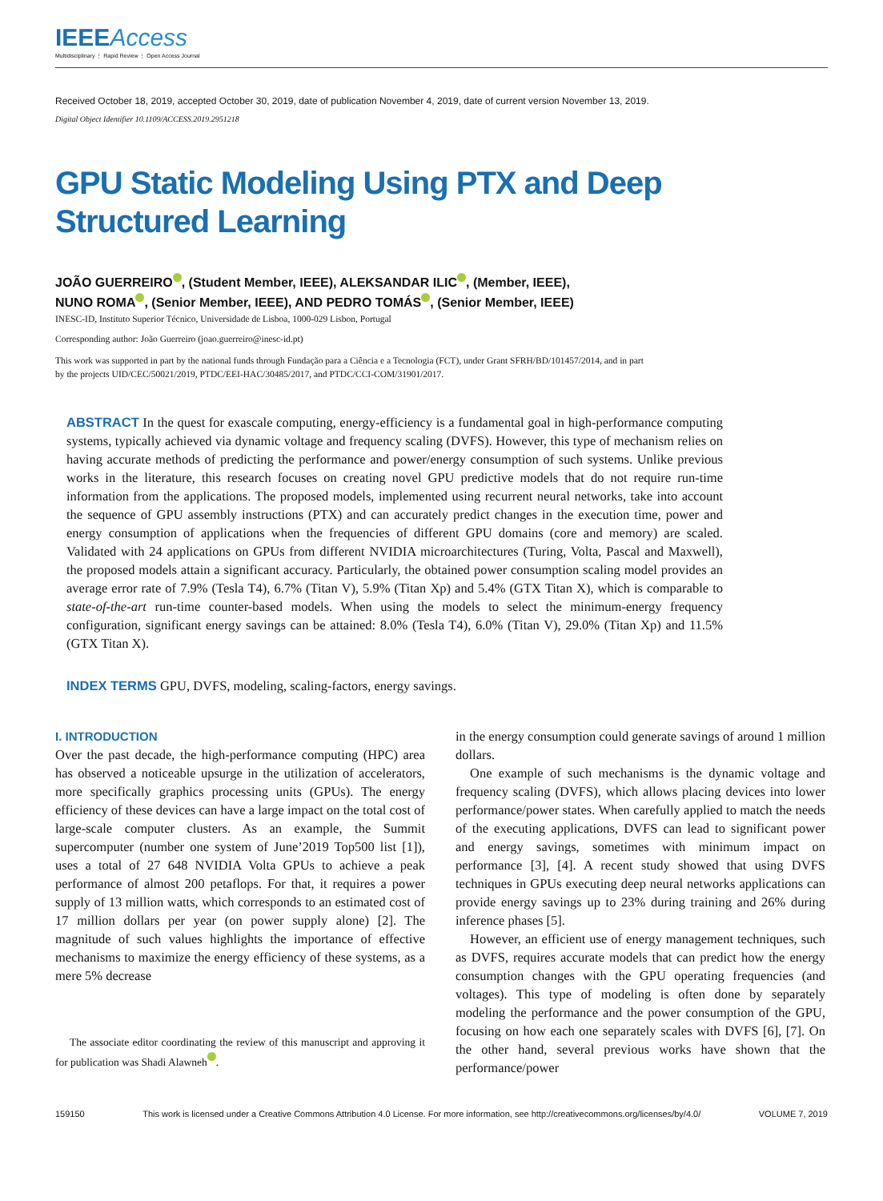IEEEAccess
Multidisciplinary ⋮ Rapid Review ⋮ Open Access Journal
Received October 18, 2019, accepted October 30, 2019, date of publication November 4, 2019, date of current version November 13, 2019.
Digital Object Identifier 10.1109/ACCESS.2019.2951218
GPU Static Modeling Using PTX and Deep
Structured Learning
JOÃO GUERREIRO , (Student Member, IEEE), ALEKSANDAR ILIC , (Member, IEEE),
NUNO ROMA , (Senior Member, IEEE), AND PEDRO TOMÁS , (Senior Member, IEEE)
INESC-ID, Instituto Superior Técnico, Universidade de Lisboa, 1000-029 Lisbon, Portugal
Corresponding author: João Guerreiro (joao.guerreiro@inesc-id.pt)
This work was supported in part by the national funds through Fundação para a Ciência e a Tecnologia (FCT), under Grant SFRH/BD/101457/2014, and in part by the projects UID/CEC/50021/2019, PTDC/EEI-HAC/30485/2017, and PTDC/CCI-COM/31901/2017.
ABSTRACT In the quest for exascale computing, energy-efficiency is a fundamental goal in high-performance computing systems, typically achieved via dynamic voltage and frequency scaling (DVFS). However, this type of mechanism relies on having accurate methods of predicting the performance and power/energy consumption of such systems. Unlike previous works in the literature, this research focuses on creating novel GPU predictive models that do not require run-time information from the applications. The proposed models, implemented using recurrent neural networks, take into account the sequence of GPU assembly instructions (PTX) and can accurately predict changes in the execution time, power and energy consumption of applications when the frequencies of different GPU domains (core and memory) are scaled. Validated with 24 applications on GPUs from different NVIDIA microarchitectures (Turing, Volta, Pascal and Maxwell), the proposed models attain a significant accuracy. Particularly, the obtained power consumption scaling model provides an average error rate of 7.9% (Tesla T4), 6.7% (Titan V), 5.9% (Titan Xp) and 5.4% (GTX Titan X), which is comparable to state-of-the-art run-time counter-based models. When using the models to select the minimum-energy frequency configuration, significant energy savings can be attained: 8.0% (Tesla T4), 6.0% (Titan V), 29.0% (Titan Xp) and 11.5% (GTX Titan X).
INDEX TERMS GPU, DVFS, modeling, scaling-factors, energy savings.
I. INTRODUCTION
Over the past decade, the high-performance computing (HPC) area has observed a noticeable upsurge in the utilization of accelerators, more specifically graphics processing units (GPUs). The energy efficiency of these devices can have a large impact on the total cost of large-scale computer clusters. As an example, the Summit supercomputer (number one system of June’2019 Top500 list [1]), uses a total of 27 648 NVIDIA Volta GPUs to achieve a peak performance of almost 200 petaflops. For that, it requires a power supply of 13 million watts, which corresponds to an estimated cost of 17 million dollars per year (on power supply alone) [2]. The magnitude of such values highlights the importance of effective mechanisms to maximize the energy efficiency of these systems, as a mere 5% decrease
The associate editor coordinating the review of this manuscript and approving it for publication was Shadi Alawneh .
in the energy consumption could generate savings of around 1 million dollars.
One example of such mechanisms is the dynamic voltage and frequency scaling (DVFS), which allows placing devices into lower performance/power states. When carefully applied to match the needs of the executing applications, DVFS can lead to significant power and energy savings, sometimes with minimum impact on performance [3], [4]. A recent study showed that using DVFS techniques in GPUs executing deep neural networks applications can provide energy savings up to 23% during training and 26% during inference phases [5].
However, an efficient use of energy management techniques, such as DVFS, requires accurate models that can predict how the energy consumption changes with the GPU operating frequencies (and voltages). This type of modeling is often done by separately modeling the performance and the power consumption of the GPU, focusing on how each one separately scales with DVFS [6], [7]. On the other hand, several previous works have shown that the performance/power
159150 This work is licensed under a Creative Commons Attribution 4.0 License. For more information, see http://creativecommons.org/licenses/by/4.0/ VOLUME 7, 2019